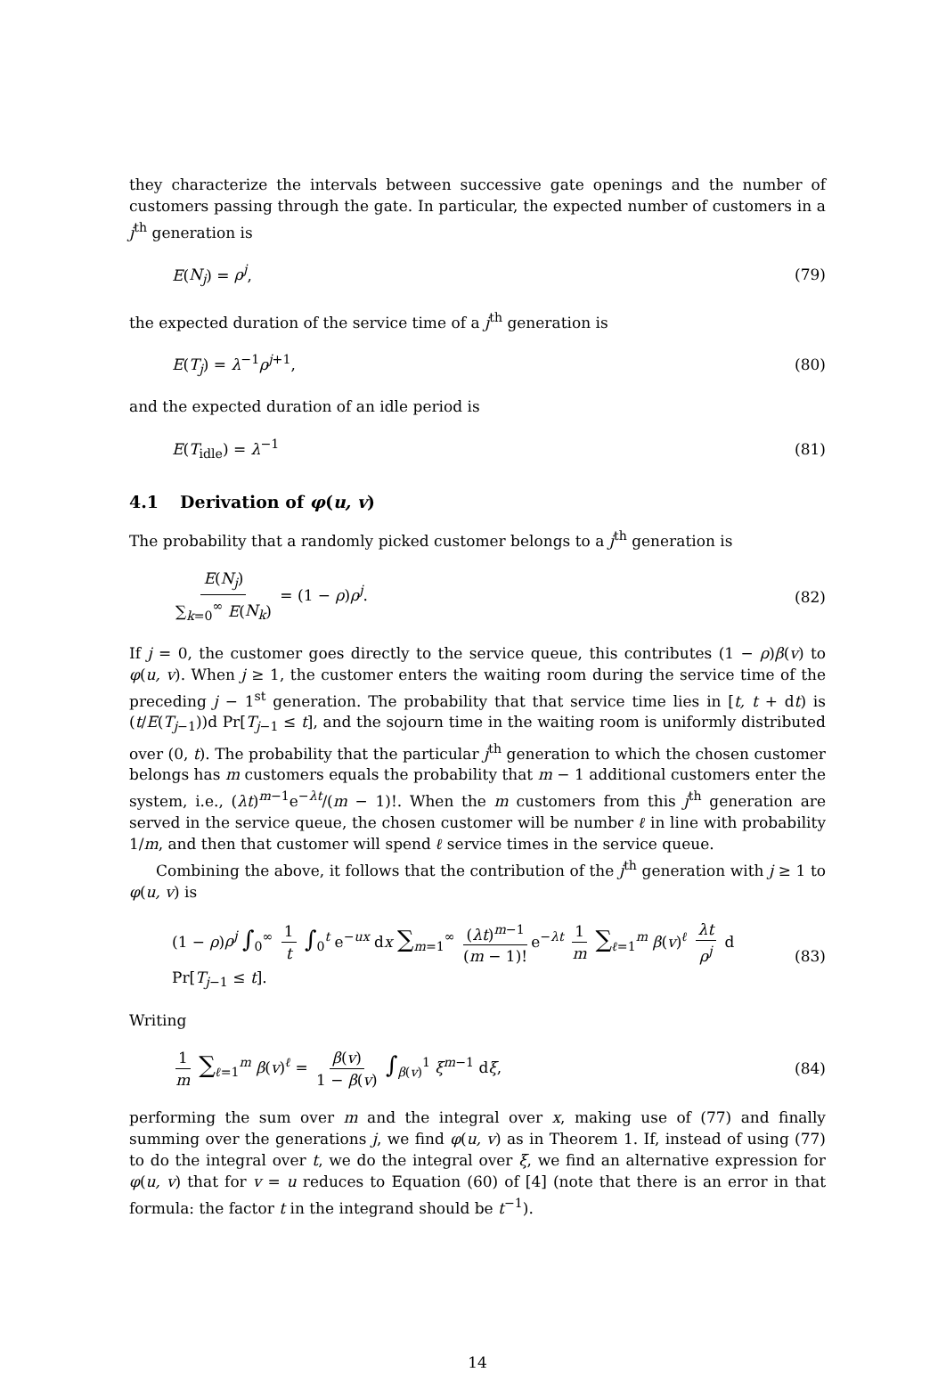they characterize the intervals between successive gate openings and the number of customers passing through the gate. In particular, the expected number of customers in a j<sup>th</sup> generation is
E(N<sub>j</sub>) = ρ<sup>j</sup>, (79)
the expected duration of the service time of a j<sup>th</sup> generation is
E(T<sub>j</sub>) = λ<sup>−1</sup>ρ<sup>j+1</sup>, (80)
and the expected duration of an idle period is
E(T<sub>idle</sub>) = λ<sup>−1</sup> (81)
4.1 Derivation of φ(u, v)
The probability that a randomly picked customer belongs to a j<sup>th</sup> generation is
E(N<sub>j</sub>) ∑<sub>k=0</sub><sup>∞</sup> E(N<sub>k</sub>) = (1 − ρ)ρ<sup>j</sup>. (82)
If j = 0, the customer goes directly to the service queue, this contributes (1 − ρ)β(v) to φ(u, v). When j ≥ 1, the customer enters the waiting room during the service time of the preceding j − 1<sup>st</sup> generation. The probability that that service time lies in [t, t + dt) is (t/E(T<sub>j−1</sub>))d Pr[T<sub>j−1</sub> ≤ t], and the sojourn time in the waiting room is uniformly distributed over (0, t). The probability that the particular j<sup>th</sup> generation to which the chosen customer belongs has m customers equals the probability that m − 1 additional customers enter the system, i.e., (λt)<sup>m−1</sup>e<sup>−λt</sup>/(m − 1)!. When the m customers from this j<sup>th</sup> generation are served in the service queue, the chosen customer will be number ℓ in line with probability 1/m, and then that customer will spend ℓ service times in the service queue.
Combining the above, it follows that the contribution of the j<sup>th</sup> generation with j ≥ 1 to φ(u, v) is
(1 − ρ)ρ<sup>j</sup> ∫<sub>0</sub><sup>∞</sup> 1 t ∫<sub>0</sub><sup>t</sup> e<sup>−ux</sup> dx ∑<sub>m=1</sub><sup>∞</sup> (λt)<sup>m−1</sup> (m − 1)! e<sup>−λt</sup> 1 m ∑<sub>ℓ=1</sub><sup>m</sup> β(v)<sup>ℓ</sup> λt ρ<sup>j</sup> d Pr[T<sub>j−1</sub> ≤ t]. (83)
Writing
1 m ∑<sub>ℓ=1</sub><sup>m</sup> β(v)<sup>ℓ</sup> = β(v) 1 − β(v) ∫<sub>β(v)</sub><sup>1</sup> ξ<sup>m−1</sup> dξ, (84)
performing the sum over m and the integral over x, making use of (77) and finally summing over the generations j, we find φ(u, v) as in Theorem 1. If, instead of using (77) to do the integral over t, we do the integral over ξ, we find an alternative expression for φ(u, v) that for v = u reduces to Equation (60) of [4] (note that there is an error in that formula: the factor t in the integrand should be t<sup>−1</sup>).
14